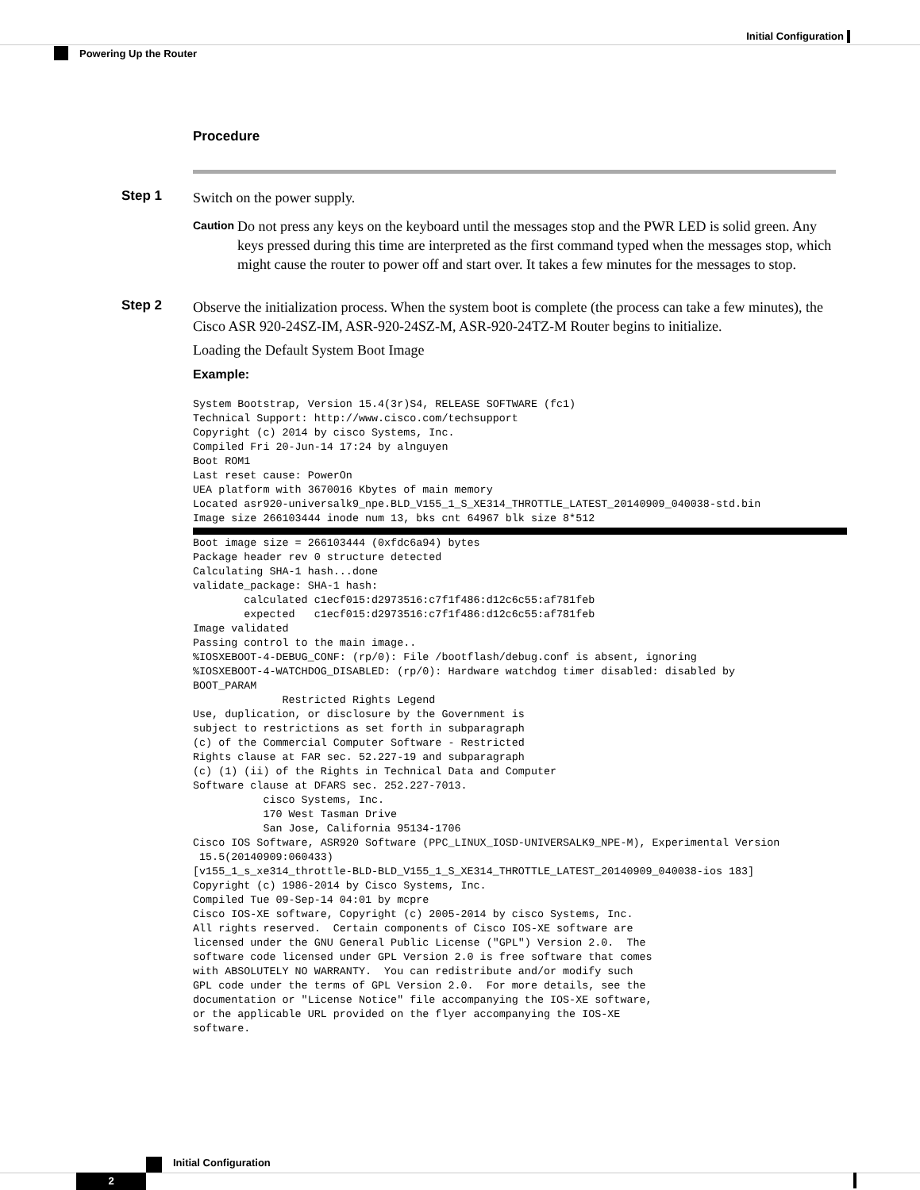Initial Configuration
Powering Up the Router
Procedure
Step 1
Switch on the power supply.
Caution
Do not press any keys on the keyboard until the messages stop and the PWR LED is solid green. Any keys pressed during this time are interpreted as the first command typed when the messages stop, which might cause the router to power off and start over. It takes a few minutes for the messages to stop.
Step 2
Observe the initialization process. When the system boot is complete (the process can take a few minutes), the Cisco ASR 920-24SZ-IM, ASR-920-24SZ-M, ASR-920-24TZ-M Router begins to initialize.
Loading the Default System Boot Image
Example:
System Bootstrap, Version 15.4(3r)S4, RELEASE SOFTWARE (fc1)
Technical Support: http://www.cisco.com/techsupport
Copyright (c) 2014 by cisco Systems, Inc.
Compiled Fri 20-Jun-14 17:24 by alnguyen
Boot ROM1
Last reset cause: PowerOn
UEA platform with 3670016 Kbytes of main memory
Located asr920-universalk9_npe.BLD_V155_1_S_XE314_THROTTLE_LATEST_20140909_040038-std.bin
Image size 266103444 inode num 13, bks cnt 64967 blk size 8*512
Boot image size = 266103444 (0xfdc6a94) bytes
Package header rev 0 structure detected
Calculating SHA-1 hash...done
validate_package: SHA-1 hash:
        calculated c1ecf015:d2973516:c7f1f486:d12c6c55:af781feb
        expected   c1ecf015:d2973516:c7f1f486:d12c6c55:af781feb
Image validated
Passing control to the main image..
%IOSXEBOOT-4-DEBUG_CONF: (rp/0): File /bootflash/debug.conf is absent, ignoring
%IOSXEBOOT-4-WATCHDOG_DISABLED: (rp/0): Hardware watchdog timer disabled: disabled by
BOOT_PARAM
              Restricted Rights Legend
Use, duplication, or disclosure by the Government is
subject to restrictions as set forth in subparagraph
(c) of the Commercial Computer Software - Restricted
Rights clause at FAR sec. 52.227-19 and subparagraph
(c) (1) (ii) of the Rights in Technical Data and Computer
Software clause at DFARS sec. 252.227-7013.
           cisco Systems, Inc.
           170 West Tasman Drive
           San Jose, California 95134-1706
Cisco IOS Software, ASR920 Software (PPC_LINUX_IOSD-UNIVERSALK9_NPE-M), Experimental Version
 15.5(20140909:060433)
[v155_1_s_xe314_throttle-BLD-BLD_V155_1_S_XE314_THROTTLE_LATEST_20140909_040038-ios 183]
Copyright (c) 1986-2014 by Cisco Systems, Inc.
Compiled Tue 09-Sep-14 04:01 by mcpre
Cisco IOS-XE software, Copyright (c) 2005-2014 by cisco Systems, Inc.
All rights reserved.  Certain components of Cisco IOS-XE software are
licensed under the GNU General Public License ("GPL") Version 2.0.  The
software code licensed under GPL Version 2.0 is free software that comes
with ABSOLUTELY NO WARRANTY.  You can redistribute and/or modify such
GPL code under the terms of GPL Version 2.0.  For more details, see the
documentation or "License Notice" file accompanying the IOS-XE software,
or the applicable URL provided on the flyer accompanying the IOS-XE
software.
Initial Configuration
2